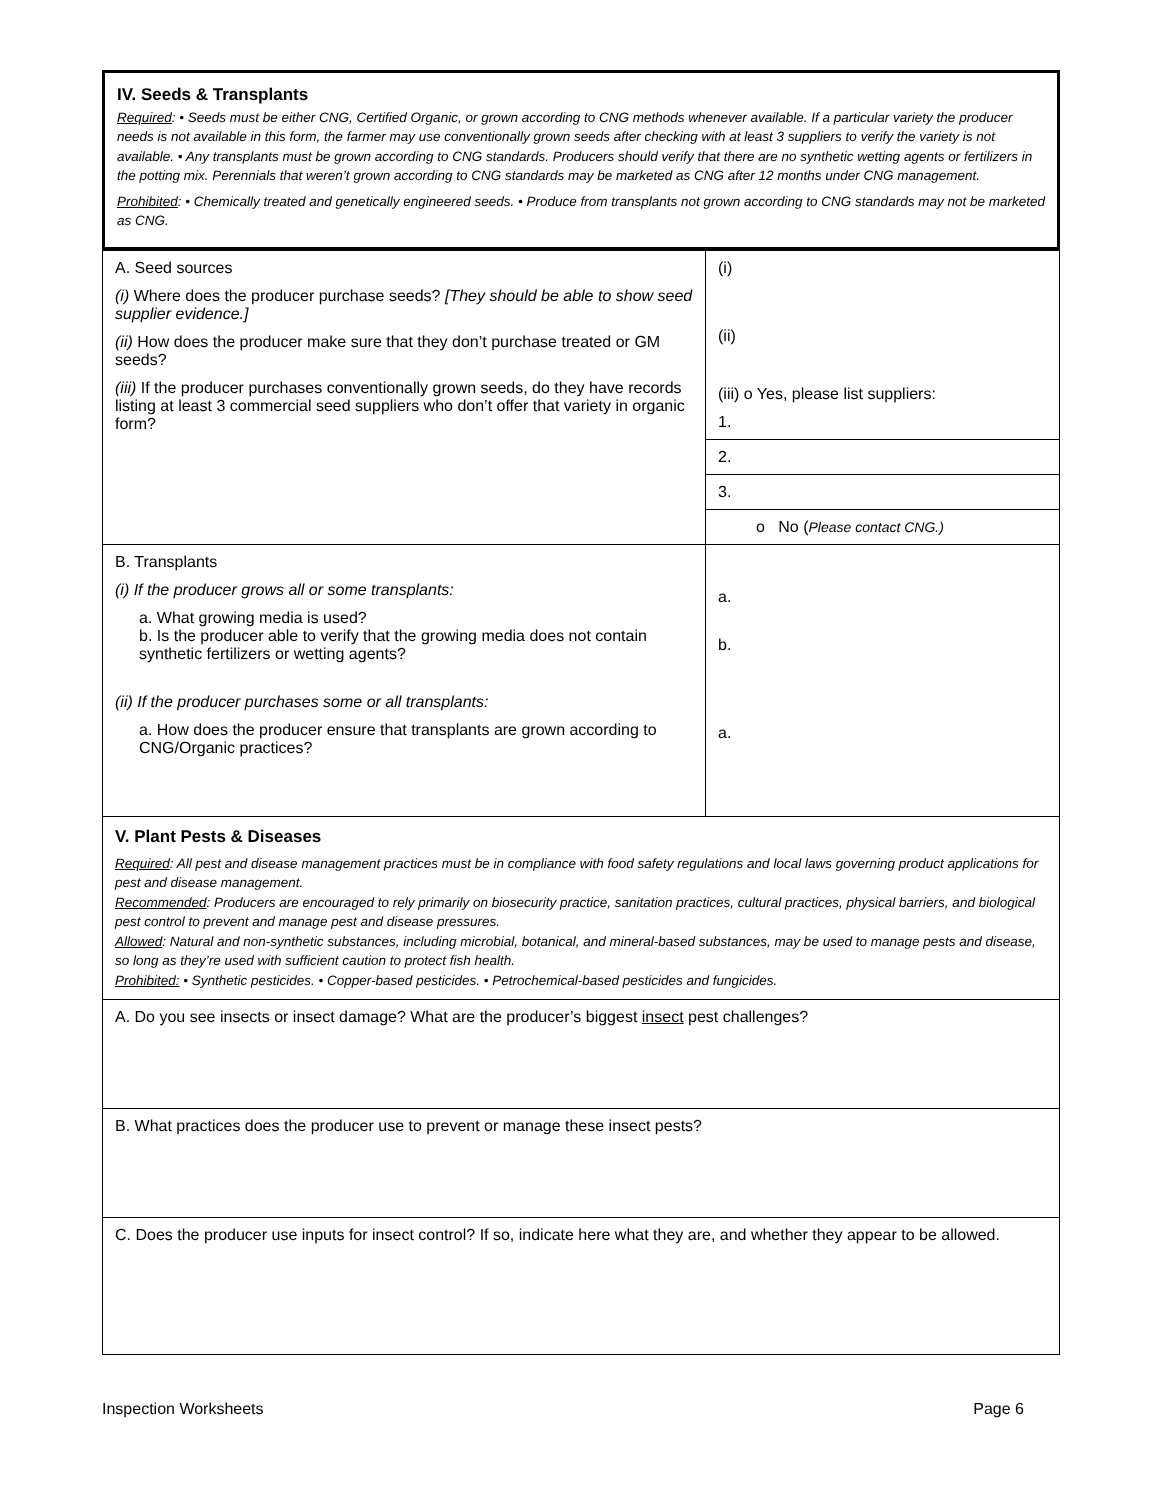IV. Seeds & Transplants
Required: • Seeds must be either CNG, Certified Organic, or grown according to CNG methods whenever available. If a particular variety the producer needs is not available in this form, the farmer may use conventionally grown seeds after checking with at least 3 suppliers to verify the variety is not available. • Any transplants must be grown according to CNG standards. Producers should verify that there are no synthetic wetting agents or fertilizers in the potting mix. Perennials that weren’t grown according to CNG standards may be marketed as CNG after 12 months under CNG management.
Prohibited: • Chemically treated and genetically engineered seeds. • Produce from transplants not grown according to CNG standards may not be marketed as CNG.
| A. Seed sources (i) Where does the producer purchase seeds? [They should be able to show seed supplier evidence.] (ii) How does the producer make sure that they don’t purchase treated or GM seeds? (iii) If the producer purchases conventionally grown seeds, do they have records listing at least 3 commercial seed suppliers who don’t offer that variety in organic form? | (i) (ii) (iii) o Yes, please list suppliers: 1. |
| | 2. |
| | 3. |
| | o No ( Please contact CNG.) |
| B. Transplants (i) If the producer grows all or some transplants: a. What growing media is used? b. Is the producer able to verify that the growing media does not contain synthetic fertilizers or wetting agents? (ii) If the producer purchases some or all transplants: a. How does the producer ensure that transplants are grown according to CNG/Organic practices? | a. b. a. |
| V. Plant Pests & Diseases Required : All pest and disease management practices must be in compliance with food safety regulations and local laws governing product applications for pest and disease management. Recommended : Producers are encouraged to rely primarily on biosecurity practice, sanitation practices, cultural practices, physical barriers, and biological pest control to prevent and manage pest and disease pressures. Allowed : Natural and non-synthetic substances, including microbial, botanical, and mineral-based substances, may be used to manage pests and disease, so long as they’re used with sufficient caution to protect fish health. Prohibited: • Synthetic pesticides. • Copper-based pesticides. • Petrochemical-based pesticides and fungicides. | |
| A. Do you see insects or insect damage? What are the producer’s biggest insect pest challenges? | |
| B. What practices does the producer use to prevent or manage these insect pests? | |
| C. Does the producer use inputs for insect control? If so, indicate here what they are, and whether they appear to be allowed. | |
Inspection Worksheets Page 6